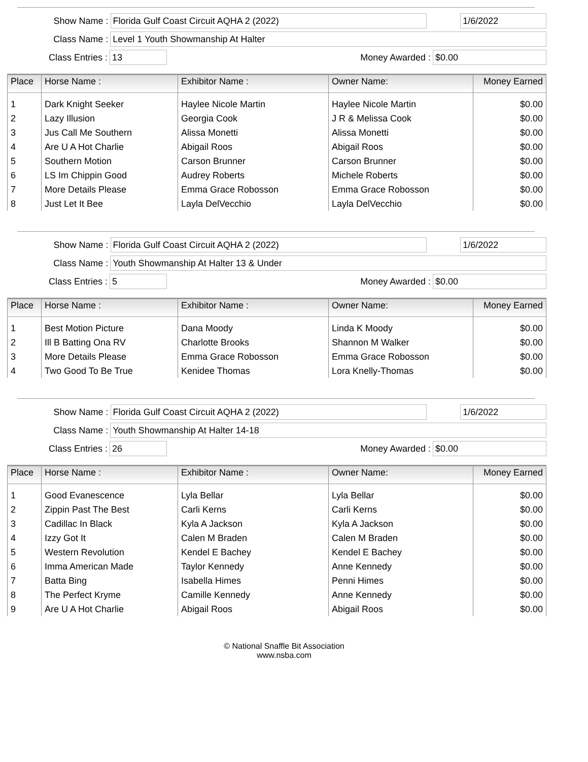Show Name : Florida Gulf Coast Circuit AQHA 2 (2022) 1/6/2022
Class Name : Level 1 Youth Showmanship At Halter
Class Entries : 13 Money Awarded : $0.00
| Place | Horse Name : | Exhibitor Name : | Owner Name: | Money Earned |
| --- | --- | --- | --- | --- |
| 1 | Dark Knight Seeker | Haylee Nicole Martin | Haylee Nicole Martin | $0.00 |
| 2 | Lazy Illusion | Georgia Cook | J R & Melissa Cook | $0.00 |
| 3 | Jus Call Me Southern | Alissa Monetti | Alissa Monetti | $0.00 |
| 4 | Are U A Hot Charlie | Abigail Roos | Abigail Roos | $0.00 |
| 5 | Southern Motion | Carson Brunner | Carson Brunner | $0.00 |
| 6 | LS Im Chippin Good | Audrey Roberts | Michele Roberts | $0.00 |
| 7 | More Details Please | Emma Grace Robosson | Emma Grace Robosson | $0.00 |
| 8 | Just Let It Bee | Layla DelVecchio | Layla DelVecchio | $0.00 |
Show Name : Florida Gulf Coast Circuit AQHA 2 (2022) 1/6/2022
Class Name : Youth Showmanship At Halter 13 & Under
Class Entries : 5 Money Awarded : $0.00
| Place | Horse Name : | Exhibitor Name : | Owner Name: | Money Earned |
| --- | --- | --- | --- | --- |
| 1 | Best Motion Picture | Dana Moody | Linda K Moody | $0.00 |
| 2 | Ill B Batting Ona RV | Charlotte Brooks | Shannon M Walker | $0.00 |
| 3 | More Details Please | Emma Grace Robosson | Emma Grace Robosson | $0.00 |
| 4 | Two Good To Be True | Kenidee Thomas | Lora Knelly-Thomas | $0.00 |
Show Name : Florida Gulf Coast Circuit AQHA 2 (2022) 1/6/2022
Class Name : Youth Showmanship At Halter 14-18
Class Entries : 26 Money Awarded : $0.00
| Place | Horse Name : | Exhibitor Name : | Owner Name: | Money Earned |
| --- | --- | --- | --- | --- |
| 1 | Good Evanescence | Lyla Bellar | Lyla Bellar | $0.00 |
| 2 | Zippin Past The Best | Carli Kerns | Carli Kerns | $0.00 |
| 3 | Cadillac In Black | Kyla A Jackson | Kyla A Jackson | $0.00 |
| 4 | Izzy Got It | Calen M Braden | Calen M Braden | $0.00 |
| 5 | Western Revolution | Kendel E Bachey | Kendel E Bachey | $0.00 |
| 6 | Imma American Made | Taylor Kennedy | Anne Kennedy | $0.00 |
| 7 | Batta Bing | Isabella Himes | Penni Himes | $0.00 |
| 8 | The Perfect Kryme | Camille Kennedy | Anne Kennedy | $0.00 |
| 9 | Are U A Hot Charlie | Abigail Roos | Abigail Roos | $0.00 |
© National Snaffle Bit Association
www.nsba.com